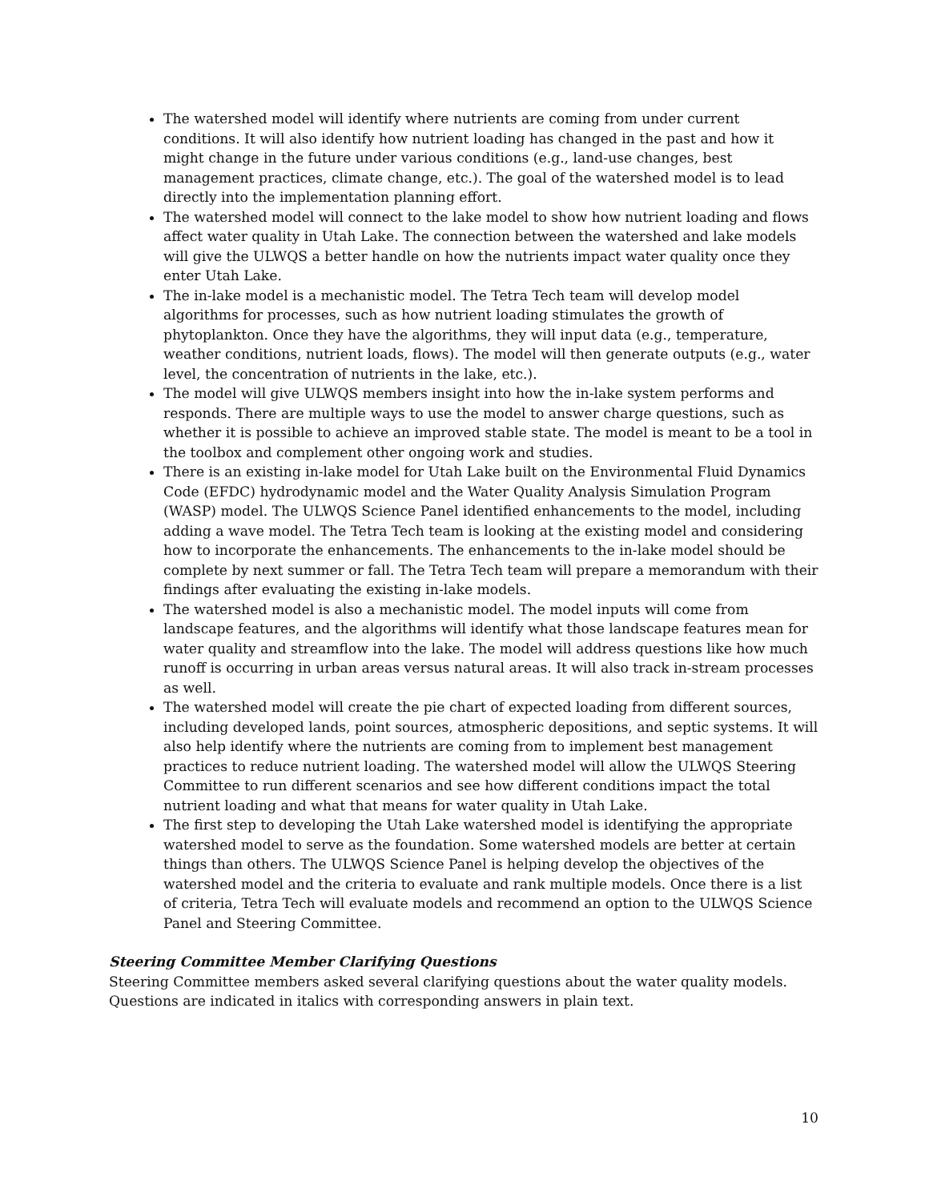The watershed model will identify where nutrients are coming from under current conditions. It will also identify how nutrient loading has changed in the past and how it might change in the future under various conditions (e.g., land-use changes, best management practices, climate change, etc.). The goal of the watershed model is to lead directly into the implementation planning effort.
The watershed model will connect to the lake model to show how nutrient loading and flows affect water quality in Utah Lake. The connection between the watershed and lake models will give the ULWQS a better handle on how the nutrients impact water quality once they enter Utah Lake.
The in-lake model is a mechanistic model. The Tetra Tech team will develop model algorithms for processes, such as how nutrient loading stimulates the growth of phytoplankton. Once they have the algorithms, they will input data (e.g., temperature, weather conditions, nutrient loads, flows). The model will then generate outputs (e.g., water level, the concentration of nutrients in the lake, etc.).
The model will give ULWQS members insight into how the in-lake system performs and responds. There are multiple ways to use the model to answer charge questions, such as whether it is possible to achieve an improved stable state. The model is meant to be a tool in the toolbox and complement other ongoing work and studies.
There is an existing in-lake model for Utah Lake built on the Environmental Fluid Dynamics Code (EFDC) hydrodynamic model and the Water Quality Analysis Simulation Program (WASP) model. The ULWQS Science Panel identified enhancements to the model, including adding a wave model. The Tetra Tech team is looking at the existing model and considering how to incorporate the enhancements. The enhancements to the in-lake model should be complete by next summer or fall. The Tetra Tech team will prepare a memorandum with their findings after evaluating the existing in-lake models.
The watershed model is also a mechanistic model. The model inputs will come from landscape features, and the algorithms will identify what those landscape features mean for water quality and streamflow into the lake. The model will address questions like how much runoff is occurring in urban areas versus natural areas. It will also track in-stream processes as well.
The watershed model will create the pie chart of expected loading from different sources, including developed lands, point sources, atmospheric depositions, and septic systems. It will also help identify where the nutrients are coming from to implement best management practices to reduce nutrient loading. The watershed model will allow the ULWQS Steering Committee to run different scenarios and see how different conditions impact the total nutrient loading and what that means for water quality in Utah Lake.
The first step to developing the Utah Lake watershed model is identifying the appropriate watershed model to serve as the foundation. Some watershed models are better at certain things than others. The ULWQS Science Panel is helping develop the objectives of the watershed model and the criteria to evaluate and rank multiple models. Once there is a list of criteria, Tetra Tech will evaluate models and recommend an option to the ULWQS Science Panel and Steering Committee.
Steering Committee Member Clarifying Questions
Steering Committee members asked several clarifying questions about the water quality models. Questions are indicated in italics with corresponding answers in plain text.
10